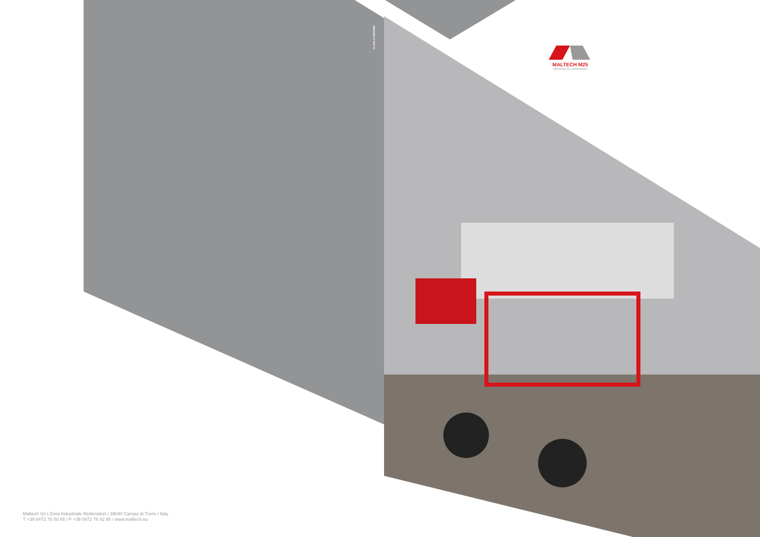FLORA & PARTNER
MALTECH M25
efficiency for construction
Maltech Srl / Zona Industriale Reifenstein / 39040 Campo di Trens / Italy
T +39 0472 76 50 65 / F +39 0472 76 42 95 / www.maltech.eu